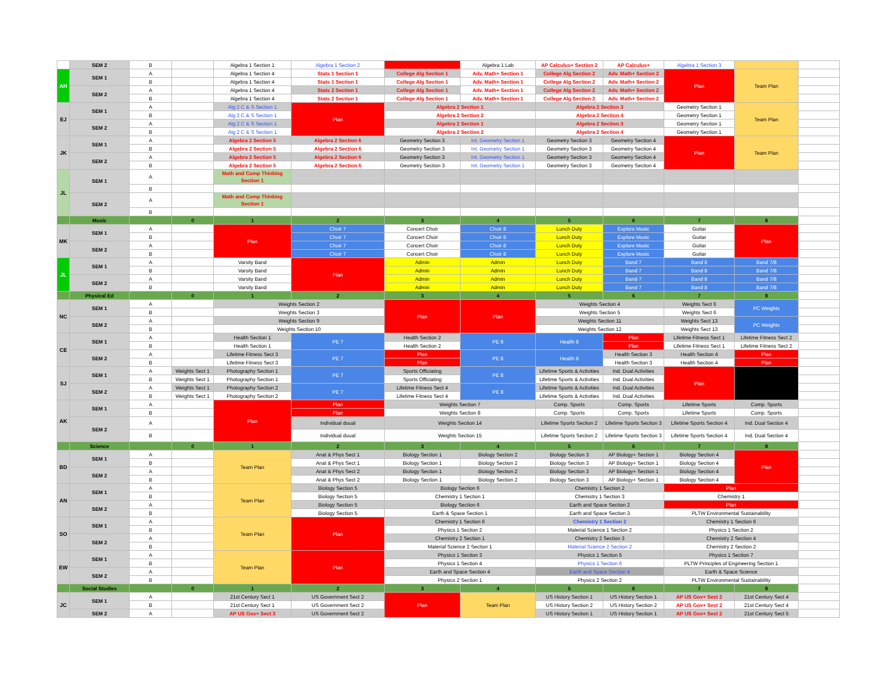| | SEM 2 | B | | Algebra 1 Section 1 | Algebra 1 Section 2 | | Algebra 1 Lab | AP Calculus+ Section 2 | AP Calculus+ | Algebra 1 Section 3 | | |
| AH | SEM 1 | A | | Algebra 1 Section 4 | Stats 1 Section 1 | College Alg Section 1 | Adv. Math+ Section 1 | College Alg Section 2 | Adv. Math+ Section 2 | Plan | Team Plan | |
| | | B | | Algebra 1 Section 4 | Stats 1 Section 1 | College Alg Section 1 | Adv. Math+ Section 1 | College Alg Section 2 | Adv. Math+ Section 2 | | | |
| | SEM 2 | A | | Algebra 1 Section 4 | Stats 2 Section 1 | College Alg Section 1 | Adv. Math+ Section 1 | College Alg Section 2 | Adv. Math+ Section 2 | | | |
| | | B | | Algebra 1 Section 4 | Stats 2 Section 1 | College Alg Section 1 | Adv. Math+ Section 1 | College Alg Section 2 | Adv. Math+ Section 2 | | | |
| EJ | SEM 1 | A | | Alg 2 C & S Section 1 | Plan | Algebra 2 Section 1 | | Algebra 2 Section 3 | | Geometry Section 1 | Team Plan | |
| | | B | | Alg 2 C & S Section 1 | | Algebra 2 Section 2 | | Algebra 2 Section 4 | | Geometry Section 1 | | |
| | SEM 2 | A | | Alg 2 C & S Section 1 | | Algebra 2 Section 1 | | Algebra 2 Section 3 | | Geometry Section 1 | | |
| | | B | | Alg 2 C & S Section 1 | | Algebra 2 Section 2 | | Algebra 2 Section 4 | | Geometry Section 1 | | |
| JK | SEM 1 | A | | Algebra 2 Section 5 | Algebra 2 Section 6 | Geometry Section 3 | Int. Geometry Section 1 | Geometry Section 3 | Geometry Section 4 | Plan | Team Plan | |
| | | B | | Algebra 2 Section 5 | Algebra 2 Section 6 | Geometry Section 3 | Int. Geometry Section 1 | Geometry Section 3 | Geometry Section 4 | | | |
| | SEM 2 | A | | Algebra 2 Section 5 | Algebra 2 Section 6 | Geometry Section 3 | Int. Geometry Section 1 | Geometry Section 3 | Geometry Section 4 | | | |
| | | B | | Algebra 2 Section 5 | Algebra 2 Section 6 | Geometry Section 3 | Int. Geometry Section 1 | Geometry Section 3 | Geometry Section 4 | | | |
| JL | SEM 1 | A | | Math and Comp Thinking Section 1 | | | | | | | | |
| | | B | | | | | | | | | | |
| | SEM 2 | A | | Math and Comp Thinking Section 1 | | | | | | | | |
| | | B | | | | | | | | | | |
| | Music | | 0 | 1 | 2 | 3 | 4 | 5 | 6 | 7 | 8 | |
| MK | SEM 1 | A | | Plan | Choir 7 | Concert Choir | Choir 8 | Lunch Duty | Explore Music | Guitar | Plan | |
| | | B | | | Choir 7 | Concert Choir | Choir 8 | Lunch Duty | Explore Music | Guitar | | |
| | SEM 2 | A | | | Choir 7 | Concert Choir | Choir 8 | Lunch Duty | Explore Music | Guitar | | |
| | | B | | | Choir 7 | Concert Choir | Choir 8 | Lunch Duty | Explore Music | Guitar | | |
| JL | SEM 1 | A | | Varsity Band | Plan | Admin | Admin | Lunch Duty | Band 7 | Band 8 | Band 7/8 | |
| | | B | | Varsity Band | | Admin | Admin | Lunch Duty | Band 7 | Band 8 | Band 7/8 | |
| | SEM 2 | A | | Varsity Band | | Admin | Admin | Lunch Duty | Band 7 | Band 8 | Band 7/8 | |
| | | B | | Varsity Band | | Admin | Admin | Lunch Duty | Band 7 | Band 8 | Band 7/8 | |
| | Physical Ed | | 0 | 1 | 2 | 3 | 4 | 5 | 6 | 7 | 8 | |
| NC | SEM 1 | A | | Weights Section 2 | | Plan | Plan | Weights Section 4 | | Weights Sect 6 | PC Weights | |
| | | B | | Weights Section 3 | | | | Weights Section 5 | | Weights Sect 6 | | |
| | SEM 2 | A | | Weights Section 9 | | | | Weights Section 11 | | Weights Sect 13 | PC Weights | |
| | | B | | Weights Section 10 | | | | Weights Section 12 | | Weights Sect 13 | | |
| CE | SEM 1 | A | | Health Section 1 | PE 7 | Health Section 2 | PE 8 | Health 8 | Plan | Lifetime Fitness Sect 1 | Lifetime Fitness Sect 2 | |
| | | B | | Health Section 1 | | Health Section 2 | | | Plan | Lifetime Fitness Sect 1 | Lifetime Fitness Sect 2 | |
| | SEM 2 | A | | Lifetime Fitness Sect 3 | PE 7 | Plan | PE 8 | Health 8 | Health Section 3 | Health Section 4 | Plan | |
| | | B | | Lifetime Fitness Sect 3 | | Plan | | | Health Section 3 | Health Section 4 | Plan | |
| SJ | SEM 1 | A | Weights Sect 1 | Photography Section 1 | PE 7 | Sports Officiating | PE 8 | Lifetime Sports & Activities | Ind. Dual Activities | Plan | | |
| | | B | Weights Sect 1 | Photography Section 1 | | Sports Officiating | | Lifetime Sports & Activities | Ind. Dual Activities | | | |
| | SEM 2 | A | Weights Sect 1 | Photography Section 2 | PE 7 | Lifetime Fitness Sect 4 | PE 8 | Lifetime Sports & Activities | Ind. Dual Activities | | | |
| | | B | Weights Sect 1 | Photography Section 2 | | Lifetime Fitness Sect 4 | | Lifetime Sports & Activities | Ind. Dual Activities | | | |
| AK | SEM 1 | A | | Plan | Plan | Weights Section 7 | | Comp. Sports | Comp. Sports | Lifetime Sports | Comp. Sports | |
| | | B | | | Plan | Weights Section 8 | | Comp. Sports | Comp. Sports | Lifetime Sports | Comp. Sports | |
| | SEM 2 | A | | | Individual duual | Weights Section 14 | | Lifetime Sports Section 2 | Lifetime Sports Section 3 | Lifetime Sports Section 4 | Ind. Dual Section 4 | |
| | | B | | | Individual duual | Weights Section 15 | | Lifetime Sports Section 2 | Lifetime Sports Section 3 | Lifetime Sports Section 4 | Ind. Dual Section 4 | |
| | Science | | 0 | 1 | 2 | 3 | 4 | 5 | 6 | 7 | 8 | |
| BD | SEM 1 | A | | Team Plan | Anat & Phys Sect 1 | Biology Section 1 | Biology Section 2 | Biology Section 3 | AP Biology+ Section 1 | Biology Section 4 | Plan | |
| | | B | | | Anat & Phys Sect 1 | Biology Section 1 | Biology Section 2 | Biology Section 3 | AP Biology+ Section 1 | Biology Section 4 | | |
| | SEM 2 | A | | | Anat & Phys Sect 2 | Biology Section 1 | Biology Section 2 | Biology Section 3 | AP Biology+ Section 1 | Biology Section 4 | | |
| | | B | | | Anat & Phys Sect 2 | Biology Section 1 | Biology Section 2 | Biology Section 3 | AP Biology+ Section 1 | Biology Section 4 | | |
| AN | SEM 1 | A | | Team Plan | Biology Section 5 | Biology Section 6 | | Chemistry 1 Section 2 | | Plan | | |
| | | B | | | Biology Section 5 | Chemistry 1 Section 1 | | Chemistry 1 Section 3 | | Chemistry 1 | | |
| | SEM 2 | A | | | Biology Section 5 | Biology Section 6 | | Earth and Space Section 2 | | Plan | | |
| | | B | | | Biology Section 5 | Earth & Space Section 1 | | Earth and Space Section 3 | | PLTW Environmental Sustainability | | |
| SO | SEM 1 | A | | Team Plan | Plan | Chemistry 1 Section 6 | | Chemistry 1 Section 2 | | Chemistry 1 Section 6 | | |
| | | B | | | | Physics 1 Section 2 | | Material Science 1 Section 2 | | Physics 1 Section 2 | | |
| | SEM 2 | A | | | | Chemistry 2 Section 1 | | Chemistry 2 Section 3 | | Chemistry 2 Section 4 | | |
| | | B | | | | Material Science 2 Section 1 | | Material Science 2 Section 2 | | Chemistry 2 Section 2 | | |
| EW | SEM 1 | A | | Team Plan | Plan | Physics 1 Section 3 | | Physics 1 Section 5 | | Physics 1 Section 7 | | |
| | | B | | | | Physics 1 Section 4 | | Physics 1 Section 6 | | PLTW Principles of Engineering Section 1 | | |
| | SEM 2 | A | | | | Earth and Space Section 4 | | Earth and Space Section 4 | | Earth & Space Science | | |
| | | B | | | | Physics 2 Section 1 | | Physics 2 Section 2 | | PLTW Environmental Sustainability | | |
| | Social Studies | | 0 | 1 | 2 | 3 | 4 | 5 | 6 | 7 | 8 | |
| JC | SEM 1 | A | | 21st Century Sect 1 | US Government Sect 2 | Plan | Team Plan | US History Section 1 | US History Section 1 | AP US Gov+ Sect 2 | 21st Century Sect 4 | |
| | | B | | 21st Century Sect 1 | US Government Sect 2 | | | US History Section 2 | US History Section 2 | AP US Gov+ Sect 2 | 21st Century Sect 4 | |
| | SEM 2 | A | | AP US Gov+ Sect 3 | US Government Sect 2 | | | US History Section 1 | US History Section 1 | AP US Gov+ Sect 2 | 21st Century Sect 5 | |